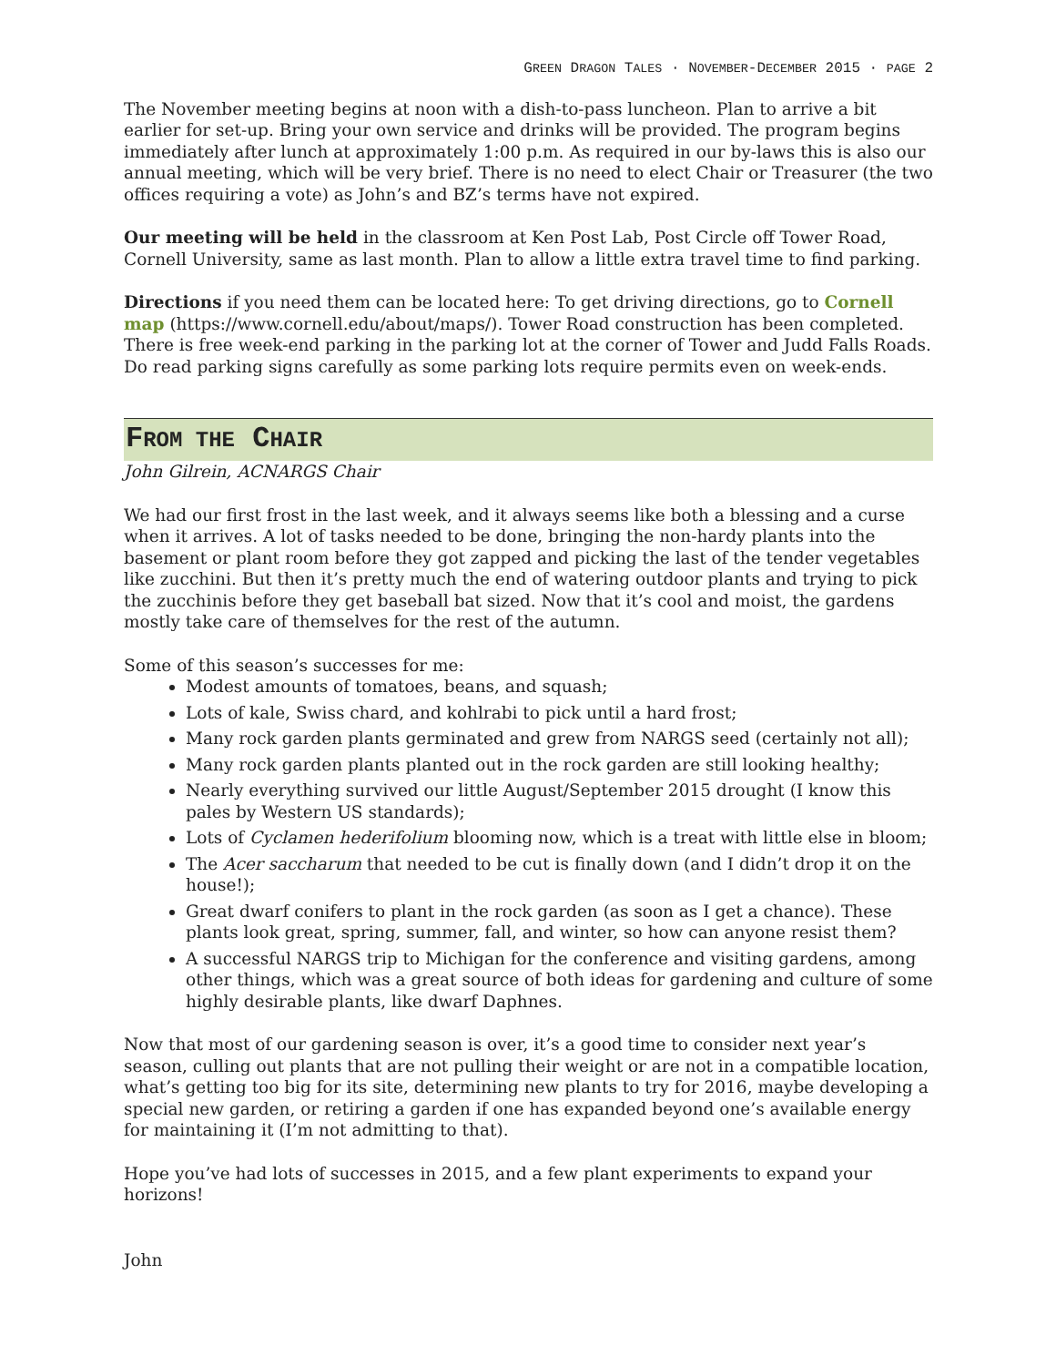GREEN DRAGON TALES · NOVEMBER-DECEMBER 2015 · PAGE 2
The November meeting begins at noon with a dish-to-pass luncheon. Plan to arrive a bit earlier for set-up. Bring your own service and drinks will be provided. The program begins immediately after lunch at approximately 1:00 p.m. As required in our by-laws this is also our annual meeting, which will be very brief. There is no need to elect Chair or Treasurer (the two offices requiring a vote) as John’s and BZ’s terms have not expired.
Our meeting will be held in the classroom at Ken Post Lab, Post Circle off Tower Road, Cornell University, same as last month. Plan to allow a little extra travel time to find parking.
Directions if you need them can be located here: To get driving directions, go to Cornell map (https://www.cornell.edu/about/maps/). Tower Road construction has been completed. There is free week-end parking in the parking lot at the corner of Tower and Judd Falls Roads. Do read parking signs carefully as some parking lots require permits even on week-ends.
FROM THE CHAIR
John Gilrein, ACNARGS Chair
We had our first frost in the last week, and it always seems like both a blessing and a curse when it arrives. A lot of tasks needed to be done, bringing the non-hardy plants into the basement or plant room before they got zapped and picking the last of the tender vegetables like zucchini. But then it’s pretty much the end of watering outdoor plants and trying to pick the zucchinis before they get baseball bat sized. Now that it’s cool and moist, the gardens mostly take care of themselves for the rest of the autumn.
Some of this season’s successes for me:
Modest amounts of tomatoes, beans, and squash;
Lots of kale, Swiss chard, and kohlrabi to pick until a hard frost;
Many rock garden plants germinated and grew from NARGS seed (certainly not all);
Many rock garden plants planted out in the rock garden are still looking healthy;
Nearly everything survived our little August/September 2015 drought (I know this pales by Western US standards);
Lots of Cyclamen hederifolium blooming now, which is a treat with little else in bloom;
The Acer saccharum that needed to be cut is finally down (and I didn’t drop it on the house!);
Great dwarf conifers to plant in the rock garden (as soon as I get a chance). These plants look great, spring, summer, fall, and winter, so how can anyone resist them?
A successful NARGS trip to Michigan for the conference and visiting gardens, among other things, which was a great source of both ideas for gardening and culture of some highly desirable plants, like dwarf Daphnes.
Now that most of our gardening season is over, it’s a good time to consider next year’s season, culling out plants that are not pulling their weight or are not in a compatible location, what’s getting too big for its site, determining new plants to try for 2016, maybe developing a special new garden, or retiring a garden if one has expanded beyond one’s available energy for maintaining it (I’m not admitting to that).
Hope you’ve had lots of successes in 2015, and a few plant experiments to expand your horizons!
John